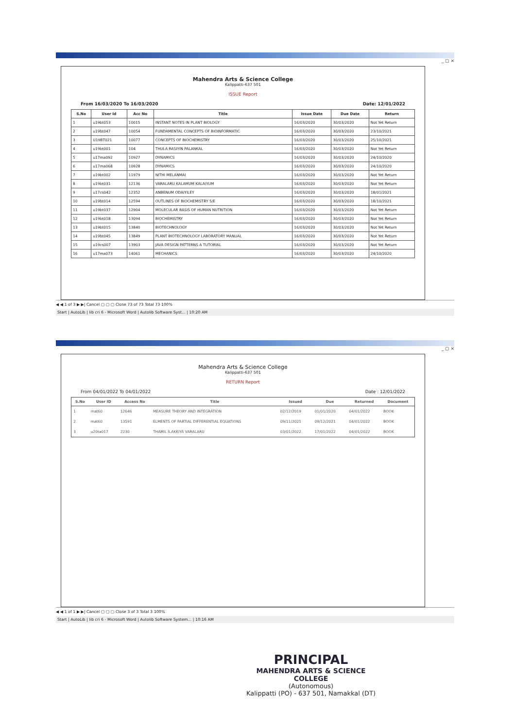_ ▢ ×
Mahendra Arts & Science College
Kalippatti-637 501
ISSUE Report
From 16/03/2020 To 16/03/2020 Date: 12/01/2022
| S.No | User Id | Acc No | Title | Issue Date | Due Date | Return |
| --- | --- | --- | --- | --- | --- | --- |
| 1 | u19bt053 | 10015 | INSTANT NOTES IN PLANT BIOLOGY | 16/03/2020 | 30/03/2020 | Not Yet Return |
| 2 | u19bt047 | 10054 | FUNDAMENTAL CONCEPTS OF BIOINFORMATIC | 16/03/2020 | 30/03/2020 | 23/10/2021 |
| 3 | U19BT021 | 10077 | CONCEPTS OF BIOCHEMISTRY | 16/03/2020 | 30/03/2020 | 25/10/2021 |
| 4 | u19bt001 | 104 | THULA RASIYIN PALANKAL | 16/03/2020 | 30/03/2020 | Not Yet Return |
| 5 | u17ma092 | 10927 | DYNAMICS | 16/03/2020 | 30/03/2020 | 24/10/2020 |
| 6 | u17ma068 | 10928 | DYNAMICS | 16/03/2020 | 30/03/2020 | 24/10/2020 |
| 7 | u19bt002 | 11979 | NITHI MELANMAI | 16/03/2020 | 30/03/2020 | Not Yet Return |
| 8 | u19bt031 | 12136 | VARALARU KALAMUM KALAIYUM | 16/03/2020 | 30/03/2020 | Not Yet Return |
| 9 | u17cs042 | 12352 | ANBENUM ODAIYILEY | 16/03/2020 | 30/03/2020 | 18/01/2021 |
| 10 | u19bt014 | 12594 | OUTLINES OF BIOCHEMISTRY 5/E | 16/03/2020 | 30/03/2020 | 18/10/2021 |
| 11 | u19bt037 | 12904 | MOLECULAR BASIS OF HUMAN NUTRITION | 16/03/2020 | 30/03/2020 | Not Yet Return |
| 12 | u19bt018 | 13094 | BIOCHEMISTRY | 16/03/2020 | 30/03/2020 | Not Yet Return |
| 13 | u19bt015 | 13840 | BIOTECHNOLOGY | 16/03/2020 | 30/03/2020 | Not Yet Return |
| 14 | u19bt045 | 13849 | PLANT BIOTECHNOLOGY LABORATORY MANUAL | 16/03/2020 | 30/03/2020 | Not Yet Return |
| 15 | u19cs007 | 13903 | JAVA DESIGN PATTERNS A TUTORIAL | 16/03/2020 | 30/03/2020 | Not Yet Return |
| 16 | u17ma073 | 14061 | MECHANICS | 16/03/2020 | 30/03/2020 | 24/10/2020 |
◀ ◀ 1 of 3 ▶ ▶| Cancel ▢ ▢ ▢ Close 73 of 73 Total 73 100%
Start | AutoLib | lib cri 6 - Microsoft Word | Autolib Software Syst... | 10:20 AM
_ ▢ ×
Mahendra Arts & Science College
Kalippatti-637 501
RETURN Report
From 04/01/2022 To 04/01/2022 Date : 12/01/2022
| S.No | User ID | Access No | Title | Issued | Due | Returned | Document |
| --- | --- | --- | --- | --- | --- | --- | --- |
| 1 | mat60 | 12646 | MEASURE THEORY AND INTEGRATION | 02/12/2019 | 01/01/2020 | 04/01/2022 | BOOK |
| 2 | mat60 | 13591 | ELMENTS OF PARTIAL DIFFERENTIAL EQUATIONS | 09/11/2021 | 09/12/2021 | 04/01/2022 | BOOK |
| 3 | u20ta017 | 2230 | THAMIL ILAKKIYA VARALARU | 03/01/2022 | 17/01/2022 | 04/01/2022 | BOOK |
◀ ◀ 1 of 1 ▶ ▶| Cancel ▢ ▢ ▢ Close 3 of 3 Total 3 100%
Start | AutoLib | lib cri 6 - Microsoft Word | Autolib Software System... | 10:16 AM
PRINCIPAL
MAHENDRA ARTS & SCIENCE COLLEGE
(Autonomous)
Kalippatti (PO) - 637 501, Namakkal (DT)